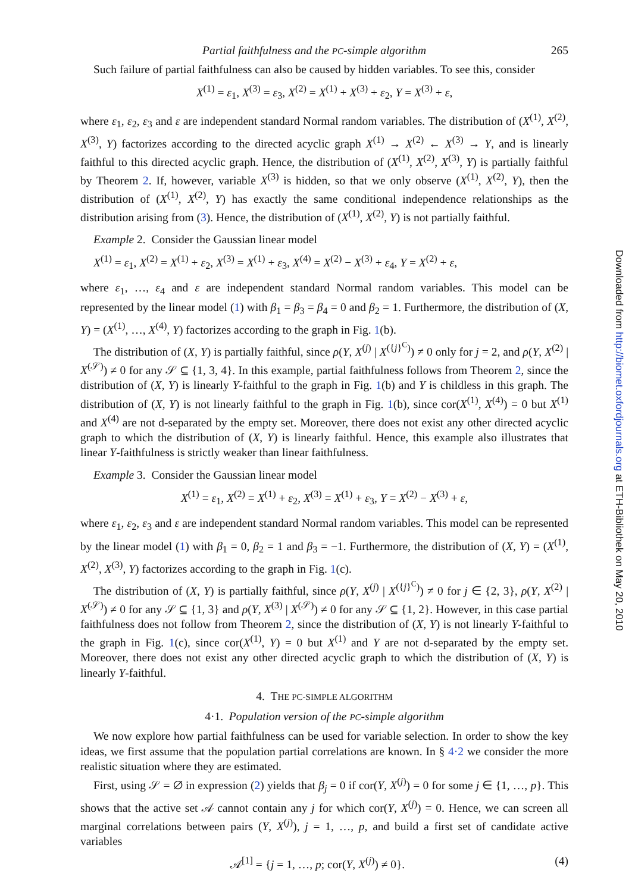Partial faithfulness and the PC-simple algorithm 265
Such failure of partial faithfulness can also be caused by hidden variables. To see this, consider
X<sup>(1)</sup> = ε<sub>1</sub>, X<sup>(3)</sup> = ε<sub>3</sub>, X<sup>(2)</sup> = X<sup>(1)</sup> + X<sup>(3)</sup> + ε<sub>2</sub>, Y = X<sup>(3)</sup> + ε,
where ε<sub>1</sub>, ε<sub>2</sub>, ε<sub>3</sub> and ε are independent standard Normal random variables. The distribution of (X<sup>(1)</sup>, X<sup>(2)</sup>, X<sup>(3)</sup>, Y) factorizes according to the directed acyclic graph X<sup>(1)</sup> → X<sup>(2)</sup> ← X<sup>(3)</sup> → Y, and is linearly faithful to this directed acyclic graph. Hence, the distribution of (X<sup>(1)</sup>, X<sup>(2)</sup>, X<sup>(3)</sup>, Y) is partially faithful by Theorem 2. If, however, variable X<sup>(3)</sup> is hidden, so that we only observe (X<sup>(1)</sup>, X<sup>(2)</sup>, Y), then the distribution of (X<sup>(1)</sup>, X<sup>(2)</sup>, Y) has exactly the same conditional independence relationships as the distribution arising from (3). Hence, the distribution of (X<sup>(1)</sup>, X<sup>(2)</sup>, Y) is not partially faithful.
Example 2. Consider the Gaussian linear model
X<sup>(1)</sup> = ε<sub>1</sub>, X<sup>(2)</sup> = X<sup>(1)</sup> + ε<sub>2</sub>, X<sup>(3)</sup> = X<sup>(1)</sup> + ε<sub>3</sub>, X<sup>(4)</sup> = X<sup>(2)</sup> − X<sup>(3)</sup> + ε<sub>4</sub>, Y = X<sup>(2)</sup> + ε,
where ε<sub>1</sub>, …, ε<sub>4</sub> and ε are independent standard Normal random variables. This model can be represented by the linear model (1) with β<sub>1</sub> = β<sub>3</sub> = β<sub>4</sub> = 0 and β<sub>2</sub> = 1. Furthermore, the distribution of (X, Y) = (X<sup>(1)</sup>, …, X<sup>(4)</sup>, Y) factorizes according to the graph in Fig. 1(b).
The distribution of (X, Y) is partially faithful, since ρ(Y, X<sup>(j)</sup> | X<sup>({j}<sup>C</sup>)</sup>) ≠ 0 only for j = 2, and ρ(Y, X<sup>(2)</sup> | X<sup>(𝒮)</sup>) ≠ 0 for any 𝒮 ⊆ {1, 3, 4}. In this example, partial faithfulness follows from Theorem 2, since the distribution of (X, Y) is linearly Y-faithful to the graph in Fig. 1(b) and Y is childless in this graph. The distribution of (X, Y) is not linearly faithful to the graph in Fig. 1(b), since cor(X<sup>(1)</sup>, X<sup>(4)</sup>) = 0 but X<sup>(1)</sup> and X<sup>(4)</sup> are not d-separated by the empty set. Moreover, there does not exist any other directed acyclic graph to which the distribution of (X, Y) is linearly faithful. Hence, this example also illustrates that linear Y-faithfulness is strictly weaker than linear faithfulness.
Example 3. Consider the Gaussian linear model
X<sup>(1)</sup> = ε<sub>1</sub>, X<sup>(2)</sup> = X<sup>(1)</sup> + ε<sub>2</sub>, X<sup>(3)</sup> = X<sup>(1)</sup> + ε<sub>3</sub>, Y = X<sup>(2)</sup> − X<sup>(3)</sup> + ε,
where ε<sub>1</sub>, ε<sub>2</sub>, ε<sub>3</sub> and ε are independent standard Normal random variables. This model can be represented by the linear model (1) with β<sub>1</sub> = 0, β<sub>2</sub> = 1 and β<sub>3</sub> = −1. Furthermore, the distribution of (X, Y) = (X<sup>(1)</sup>, X<sup>(2)</sup>, X<sup>(3)</sup>, Y) factorizes according to the graph in Fig. 1(c).
The distribution of (X, Y) is partially faithful, since ρ(Y, X<sup>(j)</sup> | X<sup>({j}<sup>C</sup>)</sup>) ≠ 0 for j ∈ {2, 3}, ρ(Y, X<sup>(2)</sup> | X<sup>(𝒮)</sup>) ≠ 0 for any 𝒮 ⊆ {1, 3} and ρ(Y, X<sup>(3)</sup> | X<sup>(𝒮)</sup>) ≠ 0 for any 𝒮 ⊆ {1, 2}. However, in this case partial faithfulness does not follow from Theorem 2, since the distribution of (X, Y) is not linearly Y-faithful to the graph in Fig. 1(c), since cor(X<sup>(1)</sup>, Y) = 0 but X<sup>(1)</sup> and Y are not d-separated by the empty set. Moreover, there does not exist any other directed acyclic graph to which the distribution of (X, Y) is linearly Y-faithful.
4. THE PC-SIMPLE ALGORITHM
4·1. Population version of the PC-simple algorithm
We now explore how partial faithfulness can be used for variable selection. In order to show the key ideas, we first assume that the population partial correlations are known. In § 4·2 we consider the more realistic situation where they are estimated.
First, using 𝒮 = ∅ in expression (2) yields that β<sub>j</sub> = 0 if cor(Y, X<sup>(j)</sup>) = 0 for some j ∈ {1, …, p}. This shows that the active set 𝒜 cannot contain any j for which cor(Y, X<sup>(j)</sup>) = 0. Hence, we can screen all marginal correlations between pairs (Y, X<sup>(j)</sup>), j = 1, …, p, and build a first set of candidate active variables
𝒜<sup>[1]</sup> = {j = 1, …, p; cor(Y, X<sup>(j)</sup>) ≠ 0}. (4)
Downloaded from http://biomet.oxfordjournals.org at ETH-Bibliothek on May 20, 2010